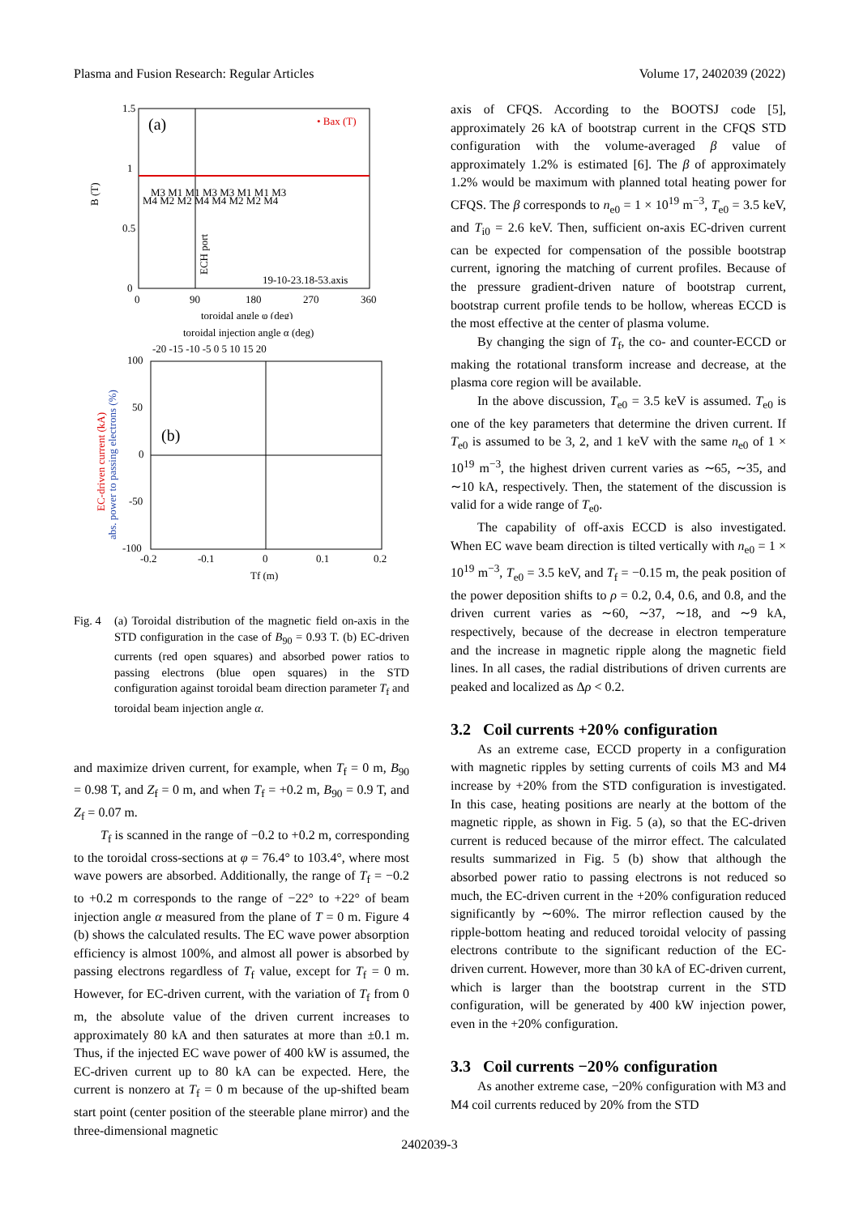Plasma and Fusion Research: Regular Articles Volume 17, 2402039 (2022)
1.5
1
0.5
0
0
90
180
270
360
toroidal angle φ (deg)
B (T)
(a)
• Bax (T)
M3 M1 M1 M3 M3 M1 M1 M3
M4 M2 M2 M4 M4 M2 M2 M4
ECH port
19-10-23.18-53.axis
toroidal injection angle α (deg)
-20 -15 -10 -5 0 5 10 15 20
100
50
0
-50
-100
-0.2
-0.1
0
0.1
0.2
Tf (m)
(b)
EC-driven current (kA)
abs. power to passing electrons (%)
Fig. 4 (a) Toroidal distribution of the magnetic field on-axis in the STD configuration in the case of B<sub>90</sub> = 0.93 T. (b) EC-driven currents (red open squares) and absorbed power ratios to passing electrons (blue open squares) in the STD configuration against toroidal beam direction parameter T<sub>f</sub> and toroidal beam injection angle α.
and maximize driven current, for example, when T<sub>f</sub> = 0 m, B<sub>90</sub> = 0.98 T, and Z<sub>f</sub> = 0 m, and when T<sub>f</sub> = +0.2 m, B<sub>90</sub> = 0.9 T, and Z<sub>f</sub> = 0.07 m.
T<sub>f</sub> is scanned in the range of −0.2 to +0.2 m, corresponding to the toroidal cross-sections at φ = 76.4° to 103.4°, where most wave powers are absorbed. Additionally, the range of T<sub>f</sub> = −0.2 to +0.2 m corresponds to the range of −22° to +22° of beam injection angle α measured from the plane of T = 0 m. Figure 4 (b) shows the calculated results. The EC wave power absorption efficiency is almost 100%, and almost all power is absorbed by passing electrons regardless of T<sub>f</sub> value, except for T<sub>f</sub> = 0 m. However, for EC-driven current, with the variation of T<sub>f</sub> from 0 m, the absolute value of the driven current increases to approximately 80 kA and then saturates at more than ±0.1 m. Thus, if the injected EC wave power of 400 kW is assumed, the EC-driven current up to 80 kA can be expected. Here, the current is nonzero at T<sub>f</sub> = 0 m because of the up-shifted beam start point (center position of the steerable plane mirror) and the three-dimensional magnetic
axis of CFQS. According to the BOOTSJ code [5], approximately 26 kA of bootstrap current in the CFQS STD configuration with the volume-averaged β value of approximately 1.2% is estimated [6]. The β of approximately 1.2% would be maximum with planned total heating power for CFQS. The β corresponds to n<sub>e0</sub> = 1 × 10<sup>19</sup> m<sup>−3</sup>, T<sub>e0</sub> = 3.5 keV, and T<sub>i0</sub> = 2.6 keV. Then, sufficient on-axis EC-driven current can be expected for compensation of the possible bootstrap current, ignoring the matching of current profiles. Because of the pressure gradient-driven nature of bootstrap current, bootstrap current profile tends to be hollow, whereas ECCD is the most effective at the center of plasma volume.
By changing the sign of T<sub>f</sub>, the co- and counter-ECCD or making the rotational transform increase and decrease, at the plasma core region will be available.
In the above discussion, T<sub>e0</sub> = 3.5 keV is assumed. T<sub>e0</sub> is one of the key parameters that determine the driven current. If T<sub>e0</sub> is assumed to be 3, 2, and 1 keV with the same n<sub>e0</sub> of 1 × 10<sup>19</sup> m<sup>−3</sup>, the highest driven current varies as ∼65, ∼35, and ∼10 kA, respectively. Then, the statement of the discussion is valid for a wide range of T<sub>e0</sub>.
The capability of off-axis ECCD is also investigated. When EC wave beam direction is tilted vertically with n<sub>e0</sub> = 1 × 10<sup>19</sup> m<sup>−3</sup>, T<sub>e0</sub> = 3.5 keV, and T<sub>f</sub> = −0.15 m, the peak position of the power deposition shifts to ρ = 0.2, 0.4, 0.6, and 0.8, and the driven current varies as ∼60, ∼37, ∼18, and ∼9 kA, respectively, because of the decrease in electron temperature and the increase in magnetic ripple along the magnetic field lines. In all cases, the radial distributions of driven currents are peaked and localized as Δρ < 0.2.
3.2 Coil currents +20% configuration
As an extreme case, ECCD property in a configuration with magnetic ripples by setting currents of coils M3 and M4 increase by +20% from the STD configuration is investigated. In this case, heating positions are nearly at the bottom of the magnetic ripple, as shown in Fig. 5 (a), so that the EC-driven current is reduced because of the mirror effect. The calculated results summarized in Fig. 5 (b) show that although the absorbed power ratio to passing electrons is not reduced so much, the EC-driven current in the +20% configuration reduced significantly by ∼60%. The mirror reflection caused by the ripple-bottom heating and reduced toroidal velocity of passing electrons contribute to the significant reduction of the EC-driven current. However, more than 30 kA of EC-driven current, which is larger than the bootstrap current in the STD configuration, will be generated by 400 kW injection power, even in the +20% configuration.
3.3 Coil currents −20% configuration
As another extreme case, −20% configuration with M3 and M4 coil currents reduced by 20% from the STD
2402039-3